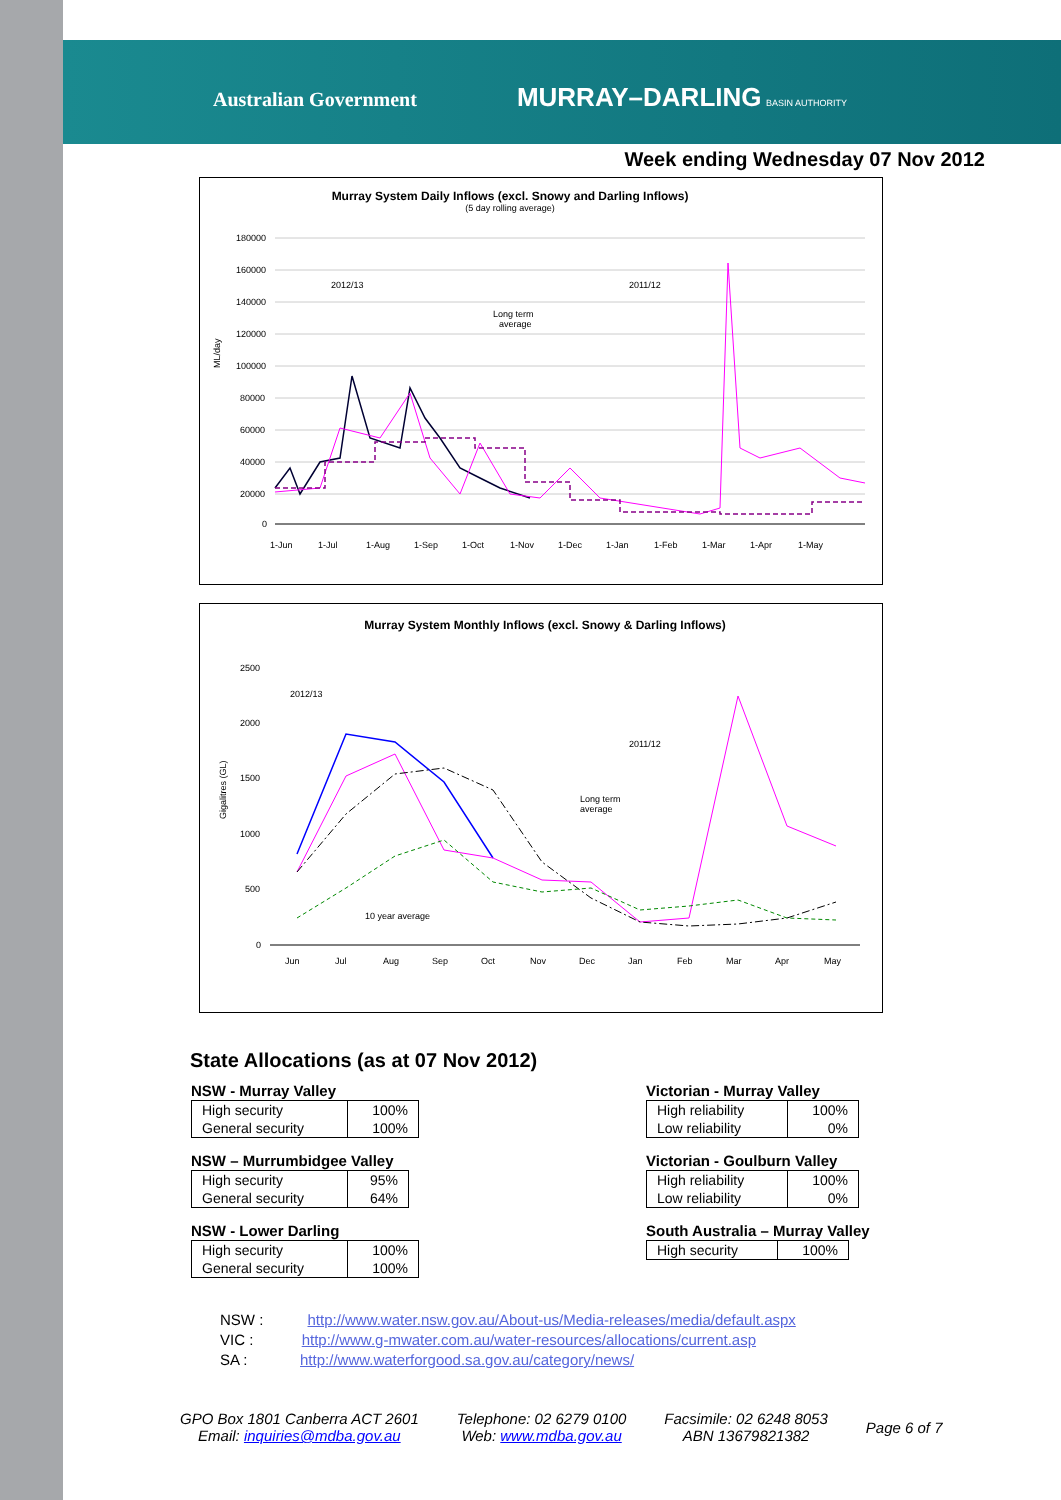Australian Government MURRAY–DARLING BASIN AUTHORITY
Week ending Wednesday 07 Nov 2012
Murray System Daily Inflows (excl. Snowy and Darling Inflows)
(5 day rolling average)
ML/day
180000
160000
140000
120000
100000
80000
60000
40000
20000
0
2012/13
2011/12
Long term
average
1-Jun
1-Jul
1-Aug
1-Sep
1-Oct
1-Nov
1-Dec
1-Jan
1-Feb
1-Mar
1-Apr
1-May
Murray System Monthly Inflows (excl. Snowy & Darling Inflows)
Gigalitres (GL)
2500
2000
1500
1000
500
0
2012/13
2011/12
Long term
average
10 year average
Jun
Jul
Aug
Sep
Oct
Nov
Dec
Jan
Feb
Mar
Apr
May
State Allocations (as at 07 Nov 2012)
NSW - Murray Valley
| High security | 100% |
| General security | 100% |
NSW – Murrumbidgee Valley
| High security | 95% |
| General security | 64% |
NSW - Lower Darling
| High security | 100% |
| General security | 100% |
Victorian - Murray Valley
| High reliability | 100% |
| Low reliability | 0% |
Victorian - Goulburn Valley
| High reliability | 100% |
| Low reliability | 0% |
South Australia – Murray Valley
| High security | 100% |
NSW : http://www.water.nsw.gov.au/About-us/Media-releases/media/default.aspx
VIC : http://www.g-mwater.com.au/water-resources/allocations/current.asp
SA : http://www.waterforgood.sa.gov.au/category/news/
GPO Box 1801 Canberra ACT 2601
Email: inquiries@mdba.gov.au
Telephone: 02 6279 0100
Web: www.mdba.gov.au
Facsimile: 02 6248 8053
ABN 13679821382
Page 6 of 7